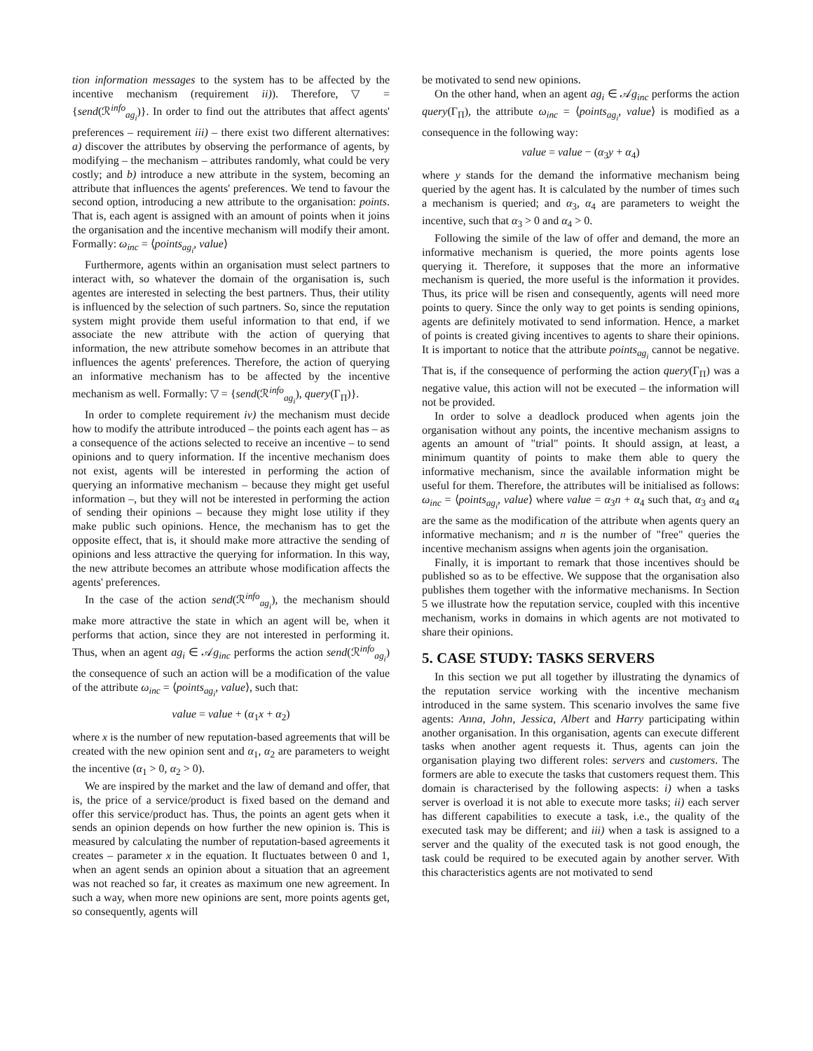tion information messages to the system has to be affected by the incentive mechanism (requirement ii)). Therefore, ▽ = {send(ℛ<sup>info</sup><sub>ag<sub>i</sub></sub>)}. In order to find out the attributes that affect agents' preferences – requirement iii) – there exist two different alternatives: a) discover the attributes by observing the performance of agents, by modifying – the mechanism – attributes randomly, what could be very costly; and b) introduce a new attribute in the system, becoming an attribute that influences the agents' preferences. We tend to favour the second option, introducing a new attribute to the organisation: points. That is, each agent is assigned with an amount of points when it joins the organisation and the incentive mechanism will modify their amont. Formally: ω<sub>inc</sub> = ⟨points<sub>ag<sub>i</sub></sub>, value⟩
Furthermore, agents within an organisation must select partners to interact with, so whatever the domain of the organisation is, such agentes are interested in selecting the best partners. Thus, their utility is influenced by the selection of such partners. So, since the reputation system might provide them useful information to that end, if we associate the new attribute with the action of querying that information, the new attribute somehow becomes in an attribute that influences the agents' preferences. Therefore, the action of querying an informative mechanism has to be affected by the incentive mechanism as well. Formally: ▽ = {send(ℛ<sup>info</sup><sub>ag<sub>i</sub></sub>), query(Γ<sub>Π</sub>)}.
In order to complete requirement iv) the mechanism must decide how to modify the attribute introduced – the points each agent has – as a consequence of the actions selected to receive an incentive – to send opinions and to query information. If the incentive mechanism does not exist, agents will be interested in performing the action of querying an informative mechanism – because they might get useful information –, but they will not be interested in performing the action of sending their opinions – because they might lose utility if they make public such opinions. Hence, the mechanism has to get the opposite effect, that is, it should make more attractive the sending of opinions and less attractive the querying for information. In this way, the new attribute becomes an attribute whose modification affects the agents' preferences.
In the case of the action send(ℛ<sup>info</sup><sub>ag<sub>i</sub></sub>), the mechanism should make more attractive the state in which an agent will be, when it performs that action, since they are not interested in performing it. Thus, when an agent ag<sub>i</sub> ∈ 𝒜g<sub>inc</sub> performs the action send(ℛ<sup>info</sup><sub>ag<sub>i</sub></sub>) the consequence of such an action will be a modification of the value of the attribute ω<sub>inc</sub> = ⟨points<sub>ag<sub>i</sub></sub>, value⟩, such that:
value = value + (α<sub>1</sub>x + α<sub>2</sub>)
where x is the number of new reputation-based agreements that will be created with the new opinion sent and α<sub>1</sub>, α<sub>2</sub> are parameters to weight the incentive (α<sub>1</sub> > 0, α<sub>2</sub> > 0).
We are inspired by the market and the law of demand and offer, that is, the price of a service/product is fixed based on the demand and offer this service/product has. Thus, the points an agent gets when it sends an opinion depends on how further the new opinion is. This is measured by calculating the number of reputation-based agreements it creates – parameter x in the equation. It fluctuates between 0 and 1, when an agent sends an opinion about a situation that an agreement was not reached so far, it creates as maximum one new agreement. In such a way, when more new opinions are sent, more points agents get, so consequently, agents will
be motivated to send new opinions.
On the other hand, when an agent ag<sub>i</sub> ∈ 𝒜g<sub>inc</sub> performs the action query(Γ<sub>Π</sub>), the attribute ω<sub>inc</sub> = ⟨points<sub>ag<sub>i</sub></sub>, value⟩ is modified as a consequence in the following way:
value = value − (α<sub>3</sub>y + α<sub>4</sub>)
where y stands for the demand the informative mechanism being queried by the agent has. It is calculated by the number of times such a mechanism is queried; and α<sub>3</sub>, α<sub>4</sub> are parameters to weight the incentive, such that α<sub>3</sub> > 0 and α<sub>4</sub> > 0.
Following the simile of the law of offer and demand, the more an informative mechanism is queried, the more points agents lose querying it. Therefore, it supposes that the more an informative mechanism is queried, the more useful is the information it provides. Thus, its price will be risen and consequently, agents will need more points to query. Since the only way to get points is sending opinions, agents are definitely motivated to send information. Hence, a market of points is created giving incentives to agents to share their opinions. It is important to notice that the attribute points<sub>ag<sub>i</sub></sub> cannot be negative. That is, if the consequence of performing the action query(Γ<sub>Π</sub>) was a negative value, this action will not be executed – the information will not be provided.
In order to solve a deadlock produced when agents join the organisation without any points, the incentive mechanism assigns to agents an amount of "trial" points. It should assign, at least, a minimum quantity of points to make them able to query the informative mechanism, since the available information might be useful for them. Therefore, the attributes will be initialised as follows: ω<sub>inc</sub> = ⟨points<sub>ag<sub>i</sub></sub>, value⟩ where value = α<sub>3</sub>n + α<sub>4</sub> such that, α<sub>3</sub> and α<sub>4</sub> are the same as the modification of the attribute when agents query an informative mechanism; and n is the number of "free" queries the incentive mechanism assigns when agents join the organisation.
Finally, it is important to remark that those incentives should be published so as to be effective. We suppose that the organisation also publishes them together with the informative mechanisms. In Section 5 we illustrate how the reputation service, coupled with this incentive mechanism, works in domains in which agents are not motivated to share their opinions.
5. CASE STUDY: TASKS SERVERS
In this section we put all together by illustrating the dynamics of the reputation service working with the incentive mechanism introduced in the same system. This scenario involves the same five agents: Anna, John, Jessica, Albert and Harry participating within another organisation. In this organisation, agents can execute different tasks when another agent requests it. Thus, agents can join the organisation playing two different roles: servers and customers. The formers are able to execute the tasks that customers request them. This domain is characterised by the following aspects: i) when a tasks server is overload it is not able to execute more tasks; ii) each server has different capabilities to execute a task, i.e., the quality of the executed task may be different; and iii) when a task is assigned to a server and the quality of the executed task is not good enough, the task could be required to be executed again by another server. With this characteristics agents are not motivated to send